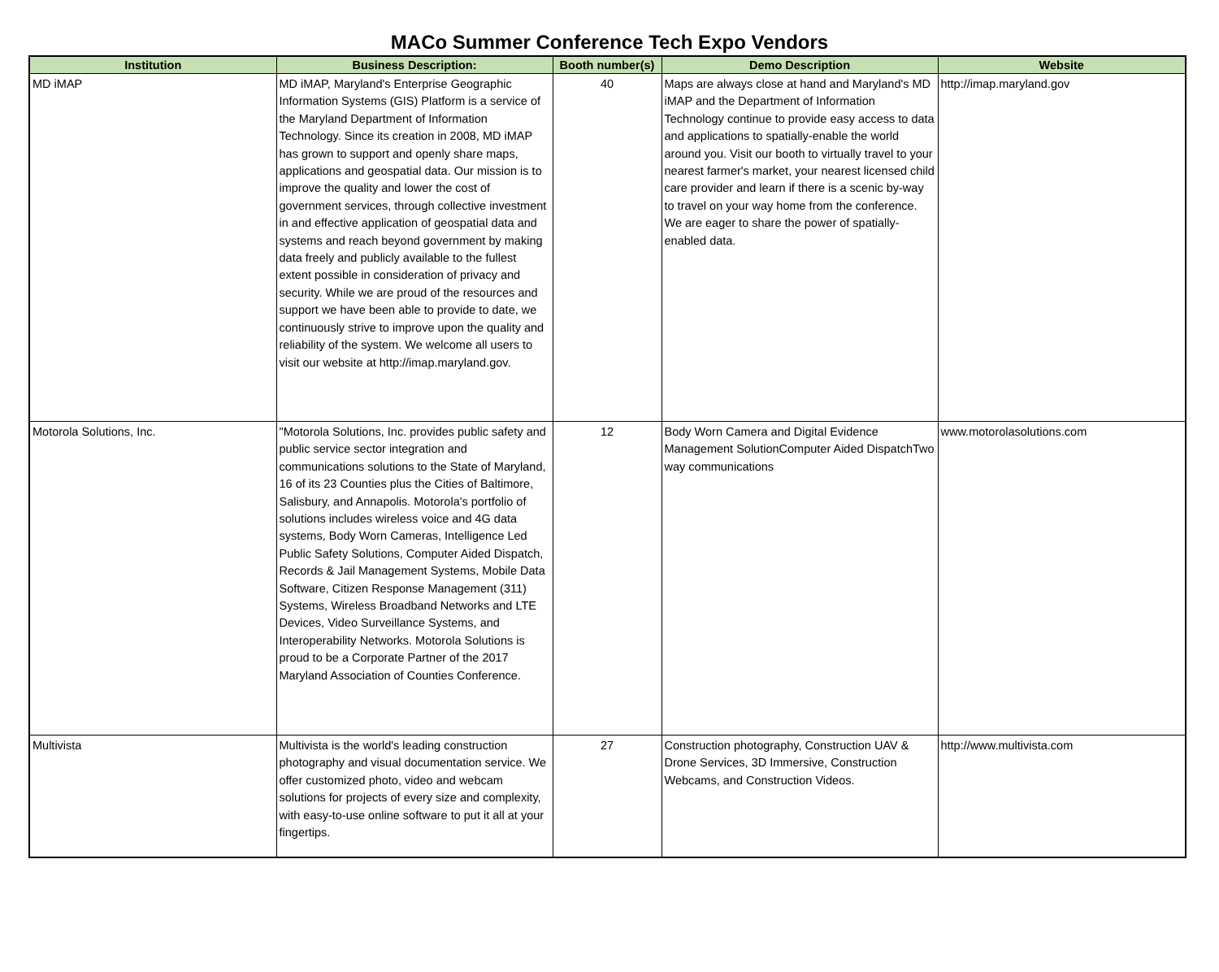MACo Summer Conference Tech Expo Vendors
| Institution | Business Description: | Booth number(s) | Demo Description | Website |
| --- | --- | --- | --- | --- |
| MD iMAP | MD iMAP, Maryland's Enterprise Geographic Information Systems (GIS) Platform is a service of the Maryland Department of Information Technology. Since its creation in 2008, MD iMAP has grown to support and openly share maps, applications and geospatial data. Our mission is to improve the quality and lower the cost of government services, through collective investment in and effective application of geospatial data and systems and reach beyond government by making data freely and publicly available to the fullest extent possible in consideration of privacy and security. While we are proud of the resources and support we have been able to provide to date, we continuously strive to improve upon the quality and reliability of the system. We welcome all users to visit our website at http://imap.maryland.gov. | 40 | Maps are always close at hand and Maryland's MD iMAP and the Department of Information Technology continue to provide easy access to data and applications to spatially-enable the world around you. Visit our booth to virtually travel to your nearest farmer's market, your nearest licensed child care provider and learn if there is a scenic by-way to travel on your way home from the conference. We are eager to share the power of spatially-enabled data. | http://imap.maryland.gov |
| Motorola Solutions, Inc. | "Motorola Solutions, Inc. provides public safety and public service sector integration and communications solutions to the State of Maryland, 16 of its 23 Counties plus the Cities of Baltimore, Salisbury, and Annapolis. Motorola's portfolio of solutions includes wireless voice and 4G data systems, Body Worn Cameras, Intelligence Led Public Safety Solutions, Computer Aided Dispatch, Records & Jail Management Systems, Mobile Data Software, Citizen Response Management (311) Systems, Wireless Broadband Networks and LTE Devices, Video Surveillance Systems, and Interoperability Networks. Motorola Solutions is proud to be a Corporate Partner of the 2017 Maryland Association of Counties Conference. | 12 | Body Worn Camera and Digital Evidence Management SolutionComputer Aided DispatchTwo way communications | www.motorolasolutions.com |
| Multivista | Multivista is the world's leading construction photography and visual documentation service. We offer customized photo, video and webcam solutions for projects of every size and complexity, with easy-to-use online software to put it all at your fingertips. | 27 | Construction photography, Construction UAV & Drone Services, 3D Immersive, Construction Webcams, and Construction Videos. | http://www.multivista.com |